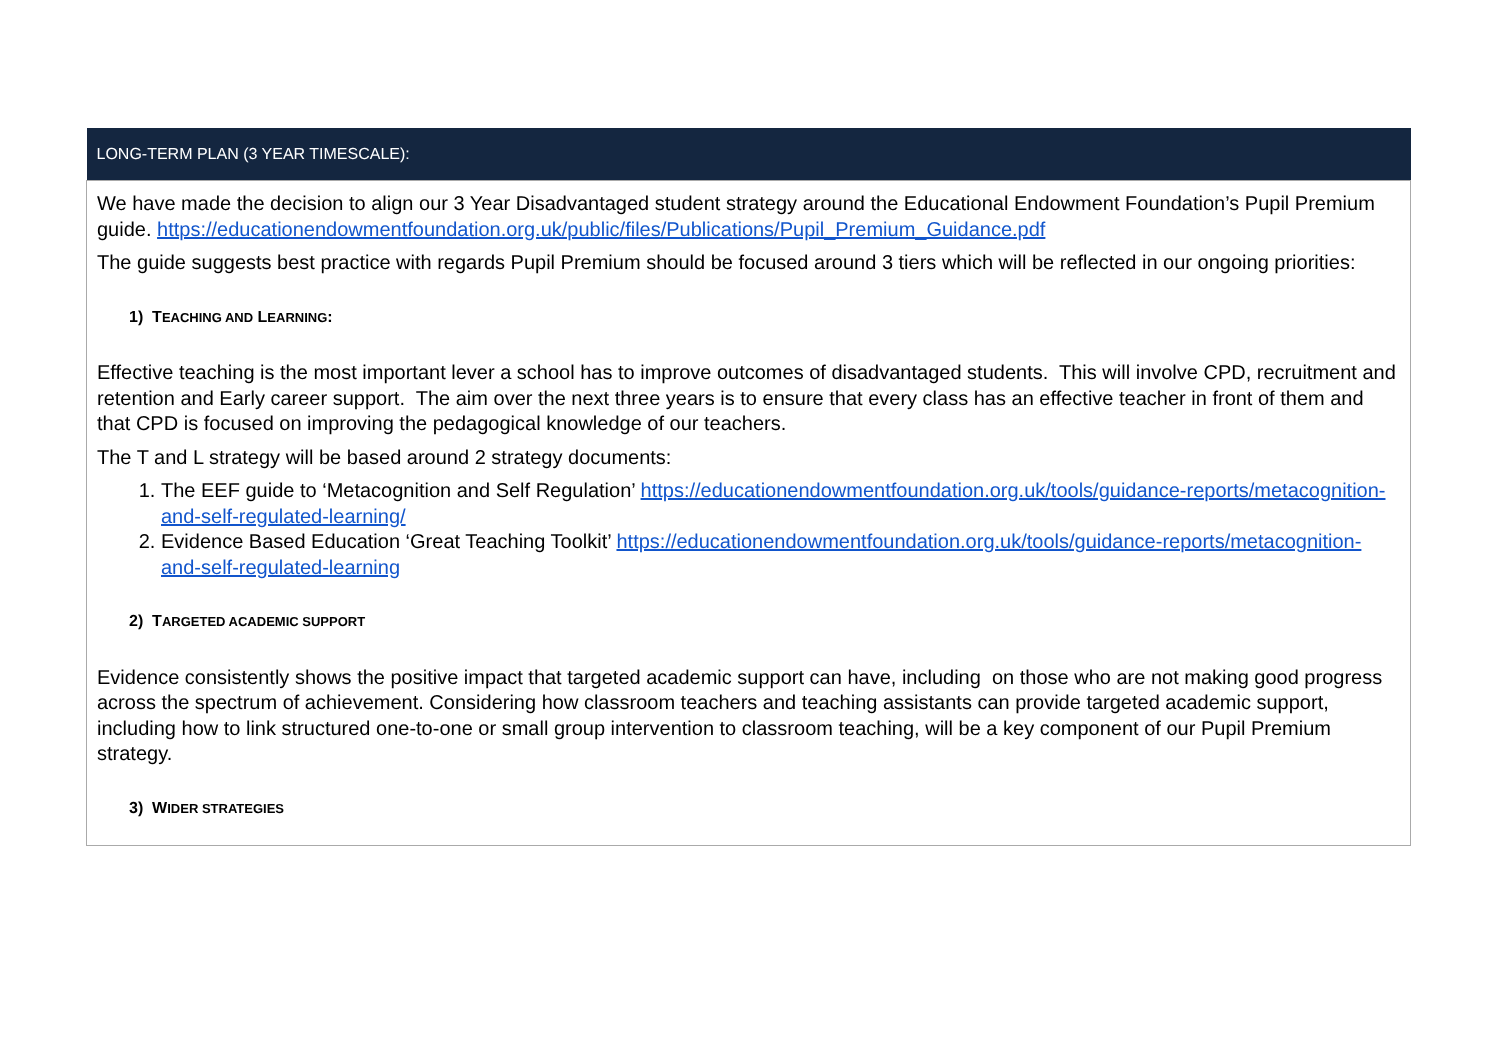| LONG-TERM PLAN (3 YEAR TIMESCALE): |
| --- |
| We have made the decision to align our 3 Year Disadvantaged student strategy around the Educational Endowment Foundation’s Pupil Premium guide. https://educationendowmentfoundation.org.uk/public/files/Publications/Pupil_Premium_Guidance.pdf The guide suggests best practice with regards Pupil Premium should be focused around 3 tiers which will be reflected in our ongoing priorities: 1) T EACHING AND L EARNING : Effective teaching is the most important lever a school has to improve outcomes of disadvantaged students. This will involve CPD, recruitment and retention and Early career support. The aim over the next three years is to ensure that every class has an effective teacher in front of them and that CPD is focused on improving the pedagogical knowledge of our teachers. The T and L strategy will be based around 2 strategy documents: 1. The EEF guide to ‘Metacognition and Self Regulation’ https://educationendowmentfoundation.org.uk/tools/guidance-reports/metacognition-and-self-regulated-learning/ 2. Evidence Based Education ‘Great Teaching Toolkit’ https://educationendowmentfoundation.org.uk/tools/guidance-reports/metacognition-and-self-regulated-learning 2) T ARGETED ACADEMIC SUPPORT Evidence consistently shows the positive impact that targeted academic support can have, including on those who are not making good progress across the spectrum of achievement. Considering how classroom teachers and teaching assistants can provide targeted academic support, including how to link structured one-to-one or small group intervention to classroom teaching, will be a key component of our Pupil Premium strategy. 3) W IDER STRATEGIES |